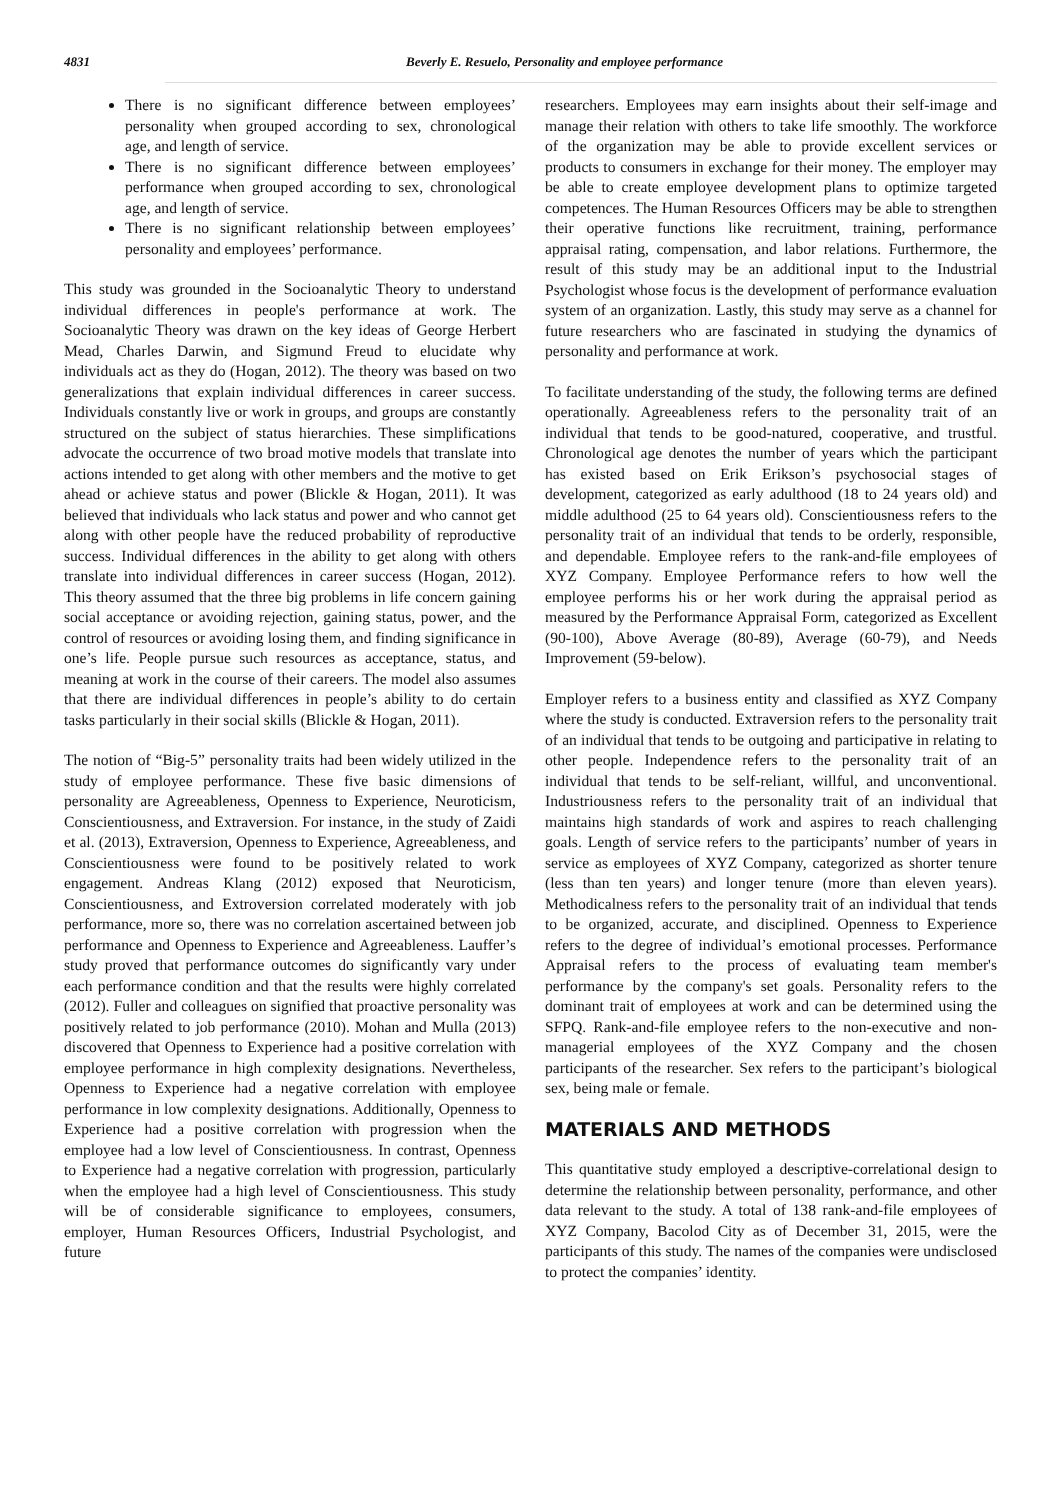4831 Beverly E. Resuelo, Personality and employee performance
There is no significant difference between employees’ personality when grouped according to sex, chronological age, and length of service.
There is no significant difference between employees’ performance when grouped according to sex, chronological age, and length of service.
There is no significant relationship between employees’ personality and employees’ performance.
This study was grounded in the Socioanalytic Theory to understand individual differences in people's performance at work. The Socioanalytic Theory was drawn on the key ideas of George Herbert Mead, Charles Darwin, and Sigmund Freud to elucidate why individuals act as they do (Hogan, 2012). The theory was based on two generalizations that explain individual differences in career success. Individuals constantly live or work in groups, and groups are constantly structured on the subject of status hierarchies. These simplifications advocate the occurrence of two broad motive models that translate into actions intended to get along with other members and the motive to get ahead or achieve status and power (Blickle & Hogan, 2011). It was believed that individuals who lack status and power and who cannot get along with other people have the reduced probability of reproductive success. Individual differences in the ability to get along with others translate into individual differences in career success (Hogan, 2012). This theory assumed that the three big problems in life concern gaining social acceptance or avoiding rejection, gaining status, power, and the control of resources or avoiding losing them, and finding significance in one’s life. People pursue such resources as acceptance, status, and meaning at work in the course of their careers. The model also assumes that there are individual differences in people’s ability to do certain tasks particularly in their social skills (Blickle & Hogan, 2011).
The notion of “Big-5” personality traits had been widely utilized in the study of employee performance. These five basic dimensions of personality are Agreeableness, Openness to Experience, Neuroticism, Conscientiousness, and Extraversion. For instance, in the study of Zaidi et al. (2013), Extraversion, Openness to Experience, Agreeableness, and Conscientiousness were found to be positively related to work engagement. Andreas Klang (2012) exposed that Neuroticism, Conscientiousness, and Extroversion correlated moderately with job performance, more so, there was no correlation ascertained between job performance and Openness to Experience and Agreeableness. Lauffer’s study proved that performance outcomes do significantly vary under each performance condition and that the results were highly correlated (2012). Fuller and colleagues on signified that proactive personality was positively related to job performance (2010). Mohan and Mulla (2013) discovered that Openness to Experience had a positive correlation with employee performance in high complexity designations. Nevertheless, Openness to Experience had a negative correlation with employee performance in low complexity designations. Additionally, Openness to Experience had a positive correlation with progression when the employee had a low level of Conscientiousness. In contrast, Openness to Experience had a negative correlation with progression, particularly when the employee had a high level of Conscientiousness. This study will be of considerable significance to employees, consumers, employer, Human Resources Officers, Industrial Psychologist, and future
researchers. Employees may earn insights about their self-image and manage their relation with others to take life smoothly. The workforce of the organization may be able to provide excellent services or products to consumers in exchange for their money. The employer may be able to create employee development plans to optimize targeted competences. The Human Resources Officers may be able to strengthen their operative functions like recruitment, training, performance appraisal rating, compensation, and labor relations. Furthermore, the result of this study may be an additional input to the Industrial Psychologist whose focus is the development of performance evaluation system of an organization. Lastly, this study may serve as a channel for future researchers who are fascinated in studying the dynamics of personality and performance at work.
To facilitate understanding of the study, the following terms are defined operationally. Agreeableness refers to the personality trait of an individual that tends to be good-natured, cooperative, and trustful. Chronological age denotes the number of years which the participant has existed based on Erik Erikson’s psychosocial stages of development, categorized as early adulthood (18 to 24 years old) and middle adulthood (25 to 64 years old). Conscientiousness refers to the personality trait of an individual that tends to be orderly, responsible, and dependable. Employee refers to the rank-and-file employees of XYZ Company. Employee Performance refers to how well the employee performs his or her work during the appraisal period as measured by the Performance Appraisal Form, categorized as Excellent (90-100), Above Average (80-89), Average (60-79), and Needs Improvement (59-below).
Employer refers to a business entity and classified as XYZ Company where the study is conducted. Extraversion refers to the personality trait of an individual that tends to be outgoing and participative in relating to other people. Independence refers to the personality trait of an individual that tends to be self-reliant, willful, and unconventional. Industriousness refers to the personality trait of an individual that maintains high standards of work and aspires to reach challenging goals. Length of service refers to the participants’ number of years in service as employees of XYZ Company, categorized as shorter tenure (less than ten years) and longer tenure (more than eleven years). Methodicalness refers to the personality trait of an individual that tends to be organized, accurate, and disciplined. Openness to Experience refers to the degree of individual’s emotional processes. Performance Appraisal refers to the process of evaluating team member's performance by the company's set goals. Personality refers to the dominant trait of employees at work and can be determined using the SFPQ. Rank-and-file employee refers to the non-executive and non-managerial employees of the XYZ Company and the chosen participants of the researcher. Sex refers to the participant’s biological sex, being male or female.
MATERIALS AND METHODS
This quantitative study employed a descriptive-correlational design to determine the relationship between personality, performance, and other data relevant to the study. A total of 138 rank-and-file employees of XYZ Company, Bacolod City as of December 31, 2015, were the participants of this study. The names of the companies were undisclosed to protect the companies’ identity.